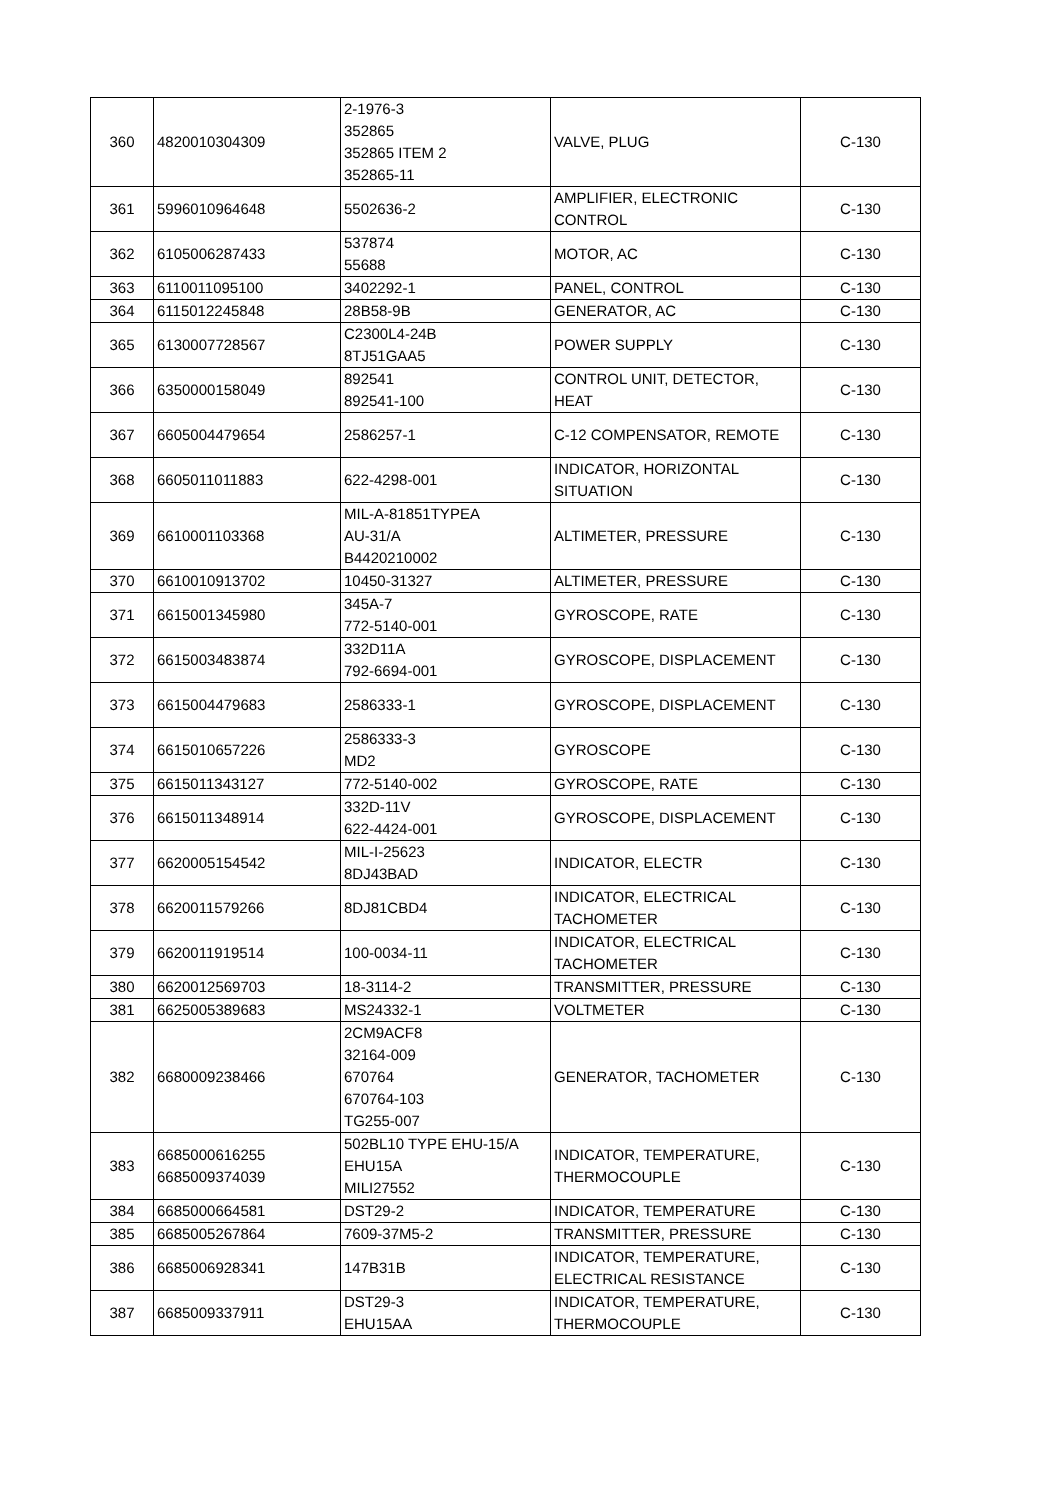| 360 | 4820010304309 | 2-1976-3 352865 352865 ITEM 2 352865-11 | VALVE, PLUG | C-130 |
| 361 | 5996010964648 | 5502636-2 | AMPLIFIER, ELECTRONIC CONTROL | C-130 |
| 362 | 6105006287433 | 537874 55688 | MOTOR, AC | C-130 |
| 363 | 6110011095100 | 3402292-1 | PANEL, CONTROL | C-130 |
| 364 | 6115012245848 | 28B58-9B | GENERATOR, AC | C-130 |
| 365 | 6130007728567 | C2300L4-24B 8TJ51GAA5 | POWER SUPPLY | C-130 |
| 366 | 6350000158049 | 892541 892541-100 | CONTROL UNIT, DETECTOR, HEAT | C-130 |
| 367 | 6605004479654 | 2586257-1 | C-12 COMPENSATOR, REMOTE | C-130 |
| 368 | 6605011011883 | 622-4298-001 | INDICATOR, HORIZONTAL SITUATION | C-130 |
| 369 | 6610001103368 | MIL-A-81851TYPEA AU-31/A B4420210002 | ALTIMETER, PRESSURE | C-130 |
| 370 | 6610010913702 | 10450-31327 | ALTIMETER, PRESSURE | C-130 |
| 371 | 6615001345980 | 345A-7 772-5140-001 | GYROSCOPE, RATE | C-130 |
| 372 | 6615003483874 | 332D11A 792-6694-001 | GYROSCOPE, DISPLACEMENT | C-130 |
| 373 | 6615004479683 | 2586333-1 | GYROSCOPE, DISPLACEMENT | C-130 |
| 374 | 6615010657226 | 2586333-3 MD2 | GYROSCOPE | C-130 |
| 375 | 6615011343127 | 772-5140-002 | GYROSCOPE, RATE | C-130 |
| 376 | 6615011348914 | 332D-11V 622-4424-001 | GYROSCOPE, DISPLACEMENT | C-130 |
| 377 | 6620005154542 | MIL-I-25623 8DJ43BAD | INDICATOR, ELECTR | C-130 |
| 378 | 6620011579266 | 8DJ81CBD4 | INDICATOR, ELECTRICAL TACHOMETER | C-130 |
| 379 | 6620011919514 | 100-0034-11 | INDICATOR, ELECTRICAL TACHOMETER | C-130 |
| 380 | 6620012569703 | 18-3114-2 | TRANSMITTER, PRESSURE | C-130 |
| 381 | 6625005389683 | MS24332-1 | VOLTMETER | C-130 |
| 382 | 6680009238466 | 2CM9ACF8 32164-009 670764 670764-103 TG255-007 | GENERATOR, TACHOMETER | C-130 |
| 383 | 6685000616255 6685009374039 | 502BL10 TYPE EHU-15/A EHU15A MILI27552 | INDICATOR, TEMPERATURE, THERMOCOUPLE | C-130 |
| 384 | 6685000664581 | DST29-2 | INDICATOR, TEMPERATURE | C-130 |
| 385 | 6685005267864 | 7609-37M5-2 | TRANSMITTER, PRESSURE | C-130 |
| 386 | 6685006928341 | 147B31B | INDICATOR, TEMPERATURE, ELECTRICAL RESISTANCE | C-130 |
| 387 | 6685009337911 | DST29-3 EHU15AA | INDICATOR, TEMPERATURE, THERMOCOUPLE | C-130 |